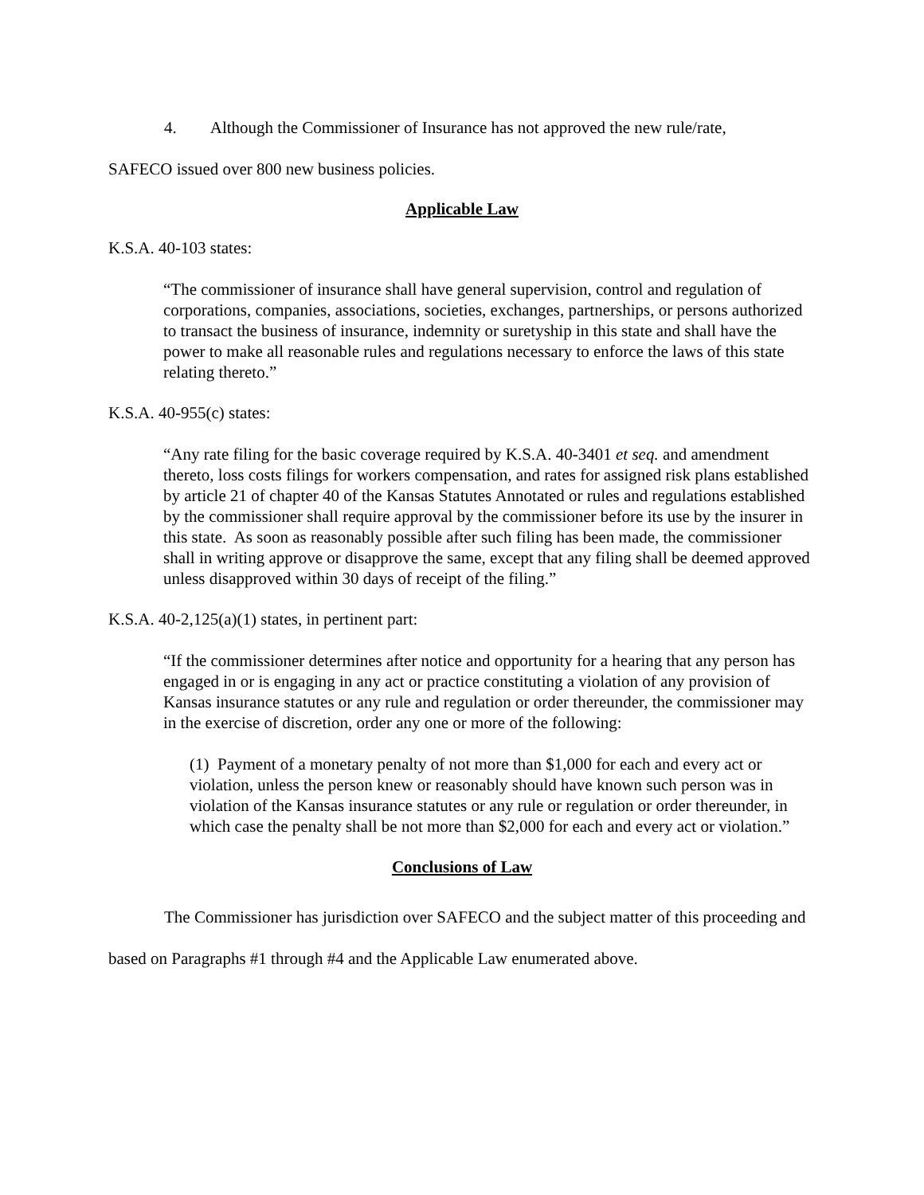4. Although the Commissioner of Insurance has not approved the new rule/rate,
SAFECO issued over 800 new business policies.
Applicable Law
K.S.A. 40-103 states:
“The commissioner of insurance shall have general supervision, control and regulation of corporations, companies, associations, societies, exchanges, partnerships, or persons authorized to transact the business of insurance, indemnity or suretyship in this state and shall have the power to make all reasonable rules and regulations necessary to enforce the laws of this state relating thereto.”
K.S.A. 40-955(c) states:
“Any rate filing for the basic coverage required by K.S.A. 40-3401 et seq. and amendment thereto, loss costs filings for workers compensation, and rates for assigned risk plans established by article 21 of chapter 40 of the Kansas Statutes Annotated or rules and regulations established by the commissioner shall require approval by the commissioner before its use by the insurer in this state. As soon as reasonably possible after such filing has been made, the commissioner shall in writing approve or disapprove the same, except that any filing shall be deemed approved unless disapproved within 30 days of receipt of the filing.”
K.S.A. 40-2,125(a)(1) states, in pertinent part:
“If the commissioner determines after notice and opportunity for a hearing that any person has engaged in or is engaging in any act or practice constituting a violation of any provision of Kansas insurance statutes or any rule and regulation or order thereunder, the commissioner may in the exercise of discretion, order any one or more of the following:
(1) Payment of a monetary penalty of not more than $1,000 for each and every act or violation, unless the person knew or reasonably should have known such person was in violation of the Kansas insurance statutes or any rule or regulation or order thereunder, in which case the penalty shall be not more than $2,000 for each and every act or violation.”
Conclusions of Law
The Commissioner has jurisdiction over SAFECO and the subject matter of this proceeding and based on Paragraphs #1 through #4 and the Applicable Law enumerated above.